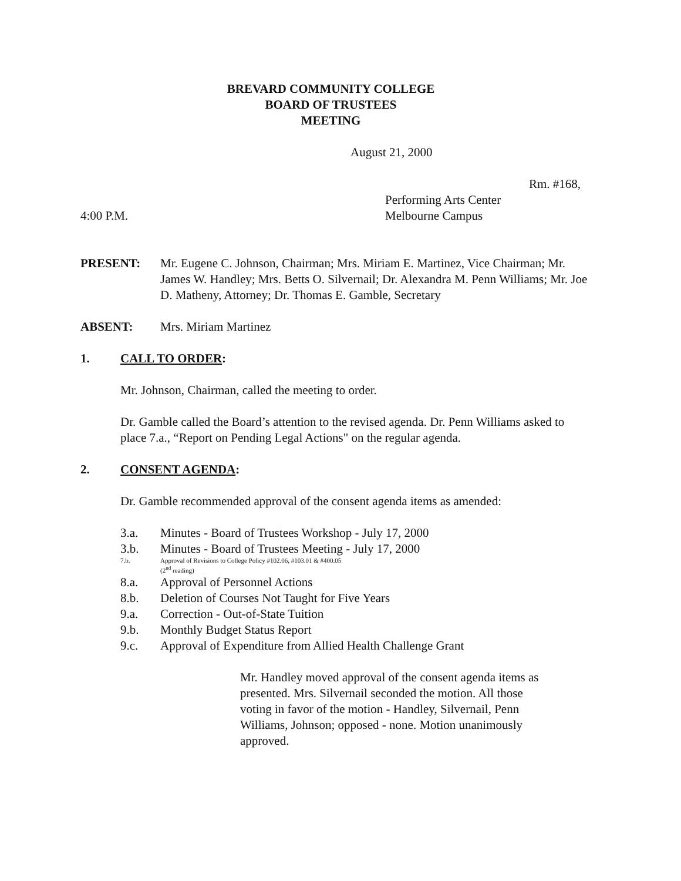BREVARD COMMUNITY COLLEGE
BOARD OF TRUSTEES
MEETING
August 21, 2000
Rm. #168,
Performing Arts Center
4:00 P.M. Melbourne Campus
PRESENT: Mr. Eugene C. Johnson, Chairman; Mrs. Miriam E. Martinez, Vice Chairman; Mr. James W. Handley; Mrs. Betts O. Silvernail; Dr. Alexandra M. Penn Williams; Mr. Joe D. Matheny, Attorney; Dr. Thomas E. Gamble, Secretary
ABSENT: Mrs. Miriam Martinez
1. CALL TO ORDER:
Mr. Johnson, Chairman, called the meeting to order.
Dr. Gamble called the Board’s attention to the revised agenda. Dr. Penn Williams asked to place 7.a., “Report on Pending Legal Actions" on the regular agenda.
2. CONSENT AGENDA:
Dr. Gamble recommended approval of the consent agenda items as amended:
3.a. Minutes - Board of Trustees Workshop - July 17, 2000
3.b. Minutes - Board of Trustees Meeting - July 17, 2000
7.b. Approval of Revisions to College Policy #102.06, #103.01 & #400.05
(2<sup>nd</sup> reading)
8.a. Approval of Personnel Actions
8.b. Deletion of Courses Not Taught for Five Years
9.a. Correction - Out-of-State Tuition
9.b. Monthly Budget Status Report
9.c. Approval of Expenditure from Allied Health Challenge Grant
Mr. Handley moved approval of the consent agenda items as presented. Mrs. Silvernail seconded the motion. All those voting in favor of the motion - Handley, Silvernail, Penn Williams, Johnson; opposed - none. Motion unanimously approved.